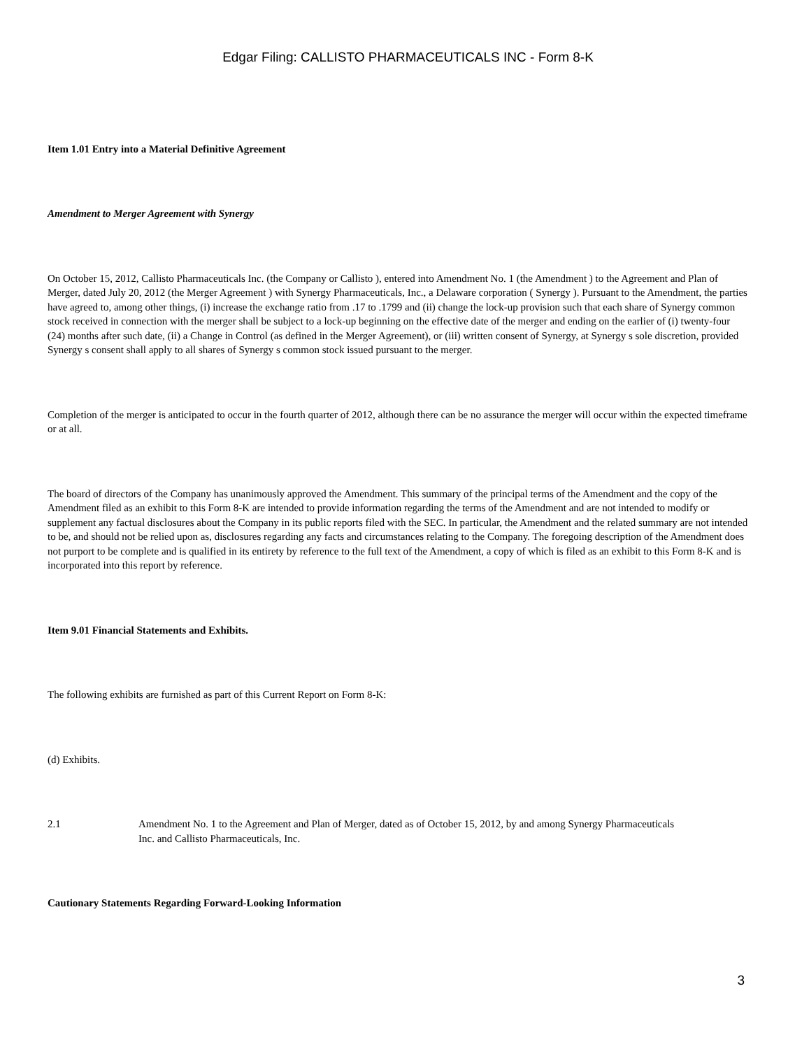Edgar Filing: CALLISTO PHARMACEUTICALS INC - Form 8-K
Item 1.01 Entry into a Material Definitive Agreement
Amendment to Merger Agreement with Synergy
On October 15, 2012, Callisto Pharmaceuticals Inc. (the Company or Callisto ), entered into Amendment No. 1 (the Amendment ) to the Agreement and Plan of Merger, dated July 20, 2012 (the Merger Agreement ) with Synergy Pharmaceuticals, Inc., a Delaware corporation ( Synergy ). Pursuant to the Amendment, the parties have agreed to, among other things, (i) increase the exchange ratio from .17 to .1799 and (ii) change the lock-up provision such that each share of Synergy common stock received in connection with the merger shall be subject to a lock-up beginning on the effective date of the merger and ending on the earlier of (i) twenty-four (24) months after such date, (ii) a Change in Control (as defined in the Merger Agreement), or (iii) written consent of Synergy, at Synergy s sole discretion, provided Synergy s consent shall apply to all shares of Synergy s common stock issued pursuant to the merger.
Completion of the merger is anticipated to occur in the fourth quarter of 2012, although there can be no assurance the merger will occur within the expected timeframe or at all.
The board of directors of the Company has unanimously approved the Amendment. This summary of the principal terms of the Amendment and the copy of the Amendment filed as an exhibit to this Form 8-K are intended to provide information regarding the terms of the Amendment and are not intended to modify or supplement any factual disclosures about the Company in its public reports filed with the SEC. In particular, the Amendment and the related summary are not intended to be, and should not be relied upon as, disclosures regarding any facts and circumstances relating to the Company. The foregoing description of the Amendment does not purport to be complete and is qualified in its entirety by reference to the full text of the Amendment, a copy of which is filed as an exhibit to this Form 8-K and is incorporated into this report by reference.
Item 9.01 Financial Statements and Exhibits.
The following exhibits are furnished as part of this Current Report on Form 8-K:
(d) Exhibits.
2.1 Amendment No. 1 to the Agreement and Plan of Merger, dated as of October 15, 2012, by and among Synergy Pharmaceuticals Inc. and Callisto Pharmaceuticals, Inc.
Cautionary Statements Regarding Forward-Looking Information
3